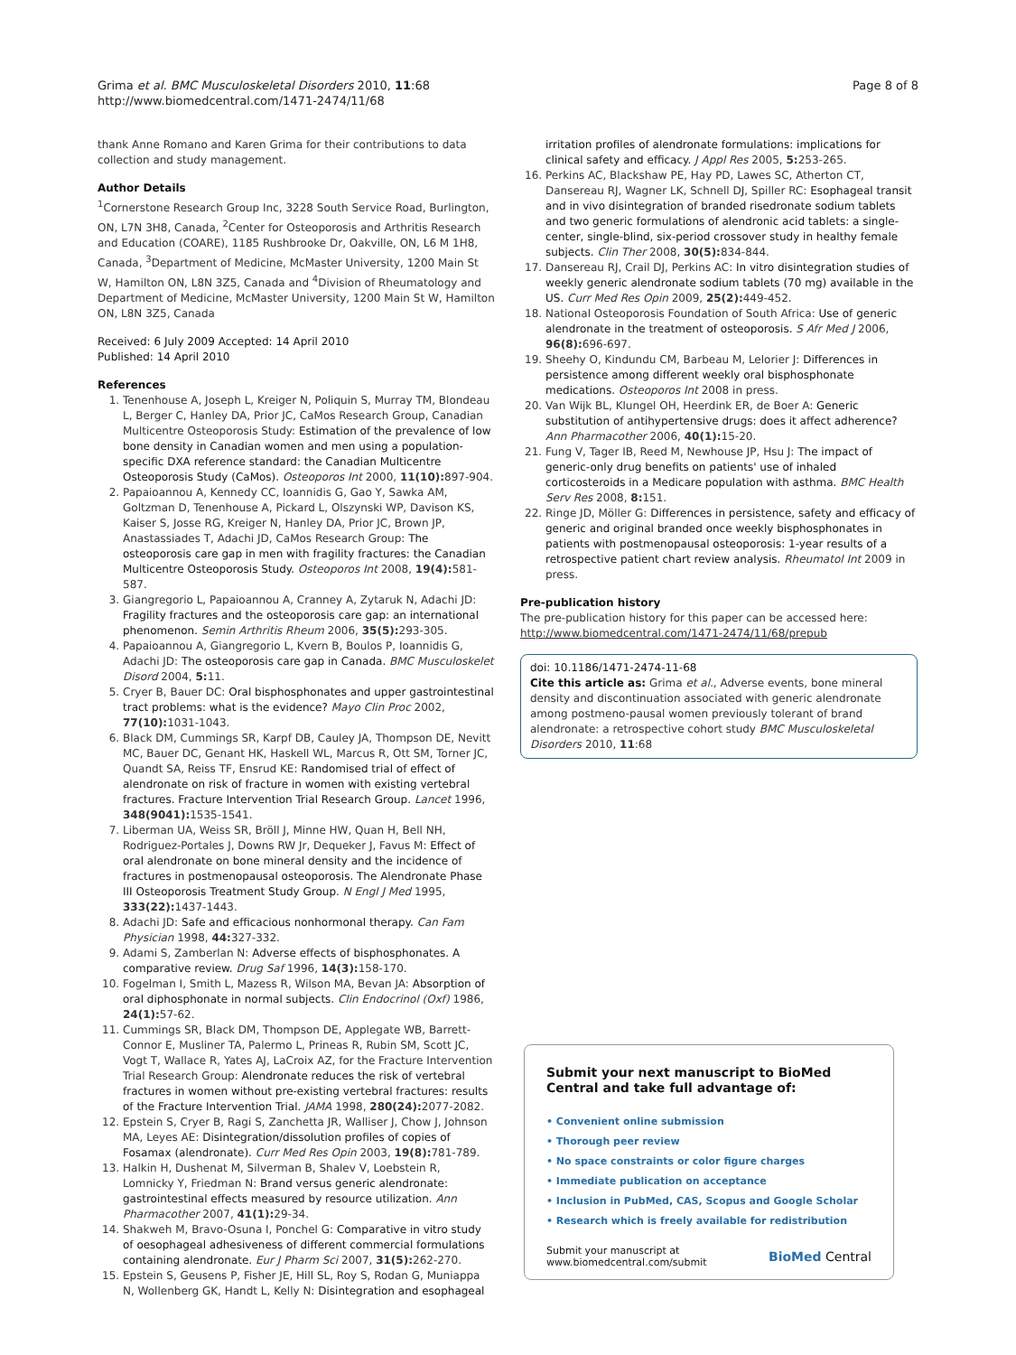Grima et al. BMC Musculoskeletal Disorders 2010, 11:68
http://www.biomedcentral.com/1471-2474/11/68
Page 8 of 8
thank Anne Romano and Karen Grima for their contributions to data collection and study management.
Author Details
<sup>1</sup> Cornerstone Research Group Inc, 3228 South Service Road, Burlington, ON, L7N 3H8, Canada, <sup>2</sup>Center for Osteoporosis and Arthritis Research and Education (COARE), 1185 Rushbrooke Dr, Oakville, ON, L6 M 1H8, Canada, <sup>3</sup>Department of Medicine, McMaster University, 1200 Main St W, Hamilton ON, L8N 3Z5, Canada and <sup>4</sup>Division of Rheumatology and Department of Medicine, McMaster University, 1200 Main St W, Hamilton ON, L8N 3Z5, Canada
Received: 6 July 2009 Accepted: 14 April 2010
Published: 14 April 2010
References
1. Tenenhouse A, Joseph L, Kreiger N, Poliquin S, Murray TM, Blondeau L, Berger C, Hanley DA, Prior JC, CaMos Research Group, Canadian Multicentre Osteoporosis Study: Estimation of the prevalence of low bone density in Canadian women and men using a population-specific DXA reference standard: the Canadian Multicentre Osteoporosis Study (CaMos). Osteoporos Int 2000, 11(10): 897-904.
2. Papaioannou A, Kennedy CC, Ioannidis G, Gao Y, Sawka AM, Goltzman D, Tenenhouse A, Pickard L, Olszynski WP, Davison KS, Kaiser S, Josse RG, Kreiger N, Hanley DA, Prior JC, Brown JP, Anastassiades T, Adachi JD, CaMos Research Group: The osteoporosis care gap in men with fragility fractures: the Canadian Multicentre Osteoporosis Study. Osteoporos Int 2008, 19(4): 581-587.
3. Giangregorio L, Papaioannou A, Cranney A, Zytaruk N, Adachi JD: Fragility fractures and the osteoporosis care gap: an international phenomenon. Semin Arthritis Rheum 2006, 35(5): 293-305.
4. Papaioannou A, Giangregorio L, Kvern B, Boulos P, Ioannidis G, Adachi JD: The osteoporosis care gap in Canada. BMC Musculoskelet Disord 2004, 5: 11.
5. Cryer B, Bauer DC: Oral bisphosphonates and upper gastrointestinal tract problems: what is the evidence? Mayo Clin Proc 2002, 77(10): 1031-1043.
6. Black DM, Cummings SR, Karpf DB, Cauley JA, Thompson DE, Nevitt MC, Bauer DC, Genant HK, Haskell WL, Marcus R, Ott SM, Torner JC, Quandt SA, Reiss TF, Ensrud KE: Randomised trial of effect of alendronate on risk of fracture in women with existing vertebral fractures. Fracture Intervention Trial Research Group. Lancet 1996, 348(9041): 1535-1541.
7. Liberman UA, Weiss SR, Bröll J, Minne HW, Quan H, Bell NH, Rodriguez-Portales J, Downs RW Jr, Dequeker J, Favus M: Effect of oral alendronate on bone mineral density and the incidence of fractures in postmenopausal osteoporosis. The Alendronate Phase III Osteoporosis Treatment Study Group. N Engl J Med 1995, 333(22): 1437-1443.
8. Adachi JD: Safe and efficacious nonhormonal therapy. Can Fam Physician 1998, 44: 327-332.
9. Adami S, Zamberlan N: Adverse effects of bisphosphonates. A comparative review. Drug Saf 1996, 14(3): 158-170.
10. Fogelman I, Smith L, Mazess R, Wilson MA, Bevan JA: Absorption of oral diphosphonate in normal subjects. Clin Endocrinol (Oxf) 1986, 24(1): 57-62.
11. Cummings SR, Black DM, Thompson DE, Applegate WB, Barrett-Connor E, Musliner TA, Palermo L, Prineas R, Rubin SM, Scott JC, Vogt T, Wallace R, Yates AJ, LaCroix AZ, for the Fracture Intervention Trial Research Group: Alendronate reduces the risk of vertebral fractures in women without pre-existing vertebral fractures: results of the Fracture Intervention Trial. JAMA 1998, 280(24): 2077-2082.
12. Epstein S, Cryer B, Ragi S, Zanchetta JR, Walliser J, Chow J, Johnson MA, Leyes AE: Disintegration/dissolution profiles of copies of Fosamax (alendronate). Curr Med Res Opin 2003, 19(8): 781-789.
13. Halkin H, Dushenat M, Silverman B, Shalev V, Loebstein R, Lomnicky Y, Friedman N: Brand versus generic alendronate: gastrointestinal effects measured by resource utilization. Ann Pharmacother 2007, 41(1): 29-34.
14. Shakweh M, Bravo-Osuna I, Ponchel G: Comparative in vitro study of oesophageal adhesiveness of different commercial formulations containing alendronate. Eur J Pharm Sci 2007, 31(5): 262-270.
15. Epstein S, Geusens P, Fisher JE, Hill SL, Roy S, Rodan G, Muniappa N, Wollenberg GK, Handt L, Kelly N: Disintegration and esophageal
irritation profiles of alendronate formulations: implications for clinical safety and efficacy. J Appl Res 2005, 5: 253-265.
16. Perkins AC, Blackshaw PE, Hay PD, Lawes SC, Atherton CT, Dansereau RJ, Wagner LK, Schnell DJ, Spiller RC: Esophageal transit and in vivo disintegration of branded risedronate sodium tablets and two generic formulations of alendronic acid tablets: a single-center, single-blind, six-period crossover study in healthy female subjects. Clin Ther 2008, 30(5): 834-844.
17. Dansereau RJ, Crail DJ, Perkins AC: In vitro disintegration studies of weekly generic alendronate sodium tablets (70 mg) available in the US. Curr Med Res Opin 2009, 25(2): 449-452.
18. National Osteoporosis Foundation of South Africa: Use of generic alendronate in the treatment of osteoporosis. S Afr Med J 2006, 96(8): 696-697.
19. Sheehy O, Kindundu CM, Barbeau M, Lelorier J: Differences in persistence among different weekly oral bisphosphonate medications. Osteoporos Int 2008 in press.
20. Van Wijk BL, Klungel OH, Heerdink ER, de Boer A: Generic substitution of antihypertensive drugs: does it affect adherence? Ann Pharmacother 2006, 40(1): 15-20.
21. Fung V, Tager IB, Reed M, Newhouse JP, Hsu J: The impact of generic-only drug benefits on patients' use of inhaled corticosteroids in a Medicare population with asthma. BMC Health Serv Res 2008, 8: 151.
22. Ringe JD, Möller G: Differences in persistence, safety and efficacy of generic and original branded once weekly bisphosphonates in patients with postmenopausal osteoporosis: 1-year results of a retrospective patient chart review analysis. Rheumatol Int 2009 in press.
Pre-publication history
The pre-publication history for this paper can be accessed here:
http://www.biomedcentral.com/1471-2474/11/68/prepub
doi: 10.1186/1471-2474-11-68
Cite this article as: Grima et al., Adverse events, bone mineral density and discontinuation associated with generic alendronate among postmeno-pausal women previously tolerant of brand alendronate: a retrospective cohort study BMC Musculoskeletal Disorders 2010, 11:68
Submit your next manuscript to BioMed Central and take full advantage of:
• Convenient online submission
• Thorough peer review
• No space constraints or color figure charges
• Immediate publication on acceptance
• Inclusion in PubMed, CAS, Scopus and Google Scholar
• Research which is freely available for redistribution
Submit your manuscript at
www.biomedcentral.com/submit BioMed Central